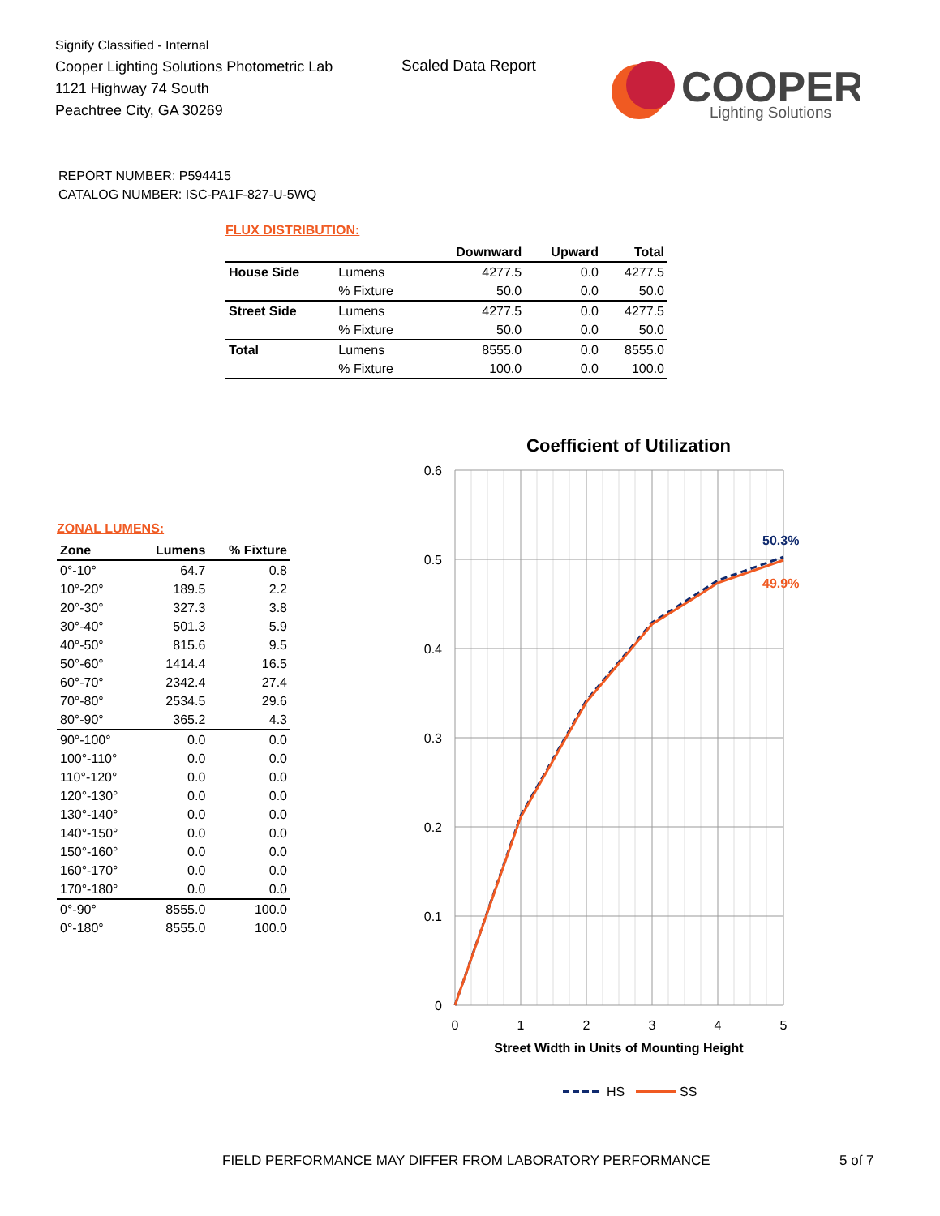Signify Classified - Internal
Cooper Lighting Solutions Photometric Lab
1121 Highway 74 South
Peachtree City, GA 30269
Scaled Data Report
COOPER
Lighting Solutions
REPORT NUMBER: P594415
CATALOG NUMBER: ISC-PA1F-827-U-5WQ
FLUX DISTRIBUTION:
| | | Downward | Upward | Total |
| --- | --- | --- | --- | --- |
| House Side | Lumens | 4277.5 | 0.0 | 4277.5 |
| | % Fixture | 50.0 | 0.0 | 50.0 |
| Street Side | Lumens | 4277.5 | 0.0 | 4277.5 |
| | % Fixture | 50.0 | 0.0 | 50.0 |
| Total | Lumens | 8555.0 | 0.0 | 8555.0 |
| | % Fixture | 100.0 | 0.0 | 100.0 |
ZONAL LUMENS:
| Zone | Lumens | % Fixture |
| --- | --- | --- |
| 0°-10° | 64.7 | 0.8 |
| 10°-20° | 189.5 | 2.2 |
| 20°-30° | 327.3 | 3.8 |
| 30°-40° | 501.3 | 5.9 |
| 40°-50° | 815.6 | 9.5 |
| 50°-60° | 1414.4 | 16.5 |
| 60°-70° | 2342.4 | 27.4 |
| 70°-80° | 2534.5 | 29.6 |
| 80°-90° | 365.2 | 4.3 |
| 90°-100° | 0.0 | 0.0 |
| 100°-110° | 0.0 | 0.0 |
| 110°-120° | 0.0 | 0.0 |
| 120°-130° | 0.0 | 0.0 |
| 130°-140° | 0.0 | 0.0 |
| 140°-150° | 0.0 | 0.0 |
| 150°-160° | 0.0 | 0.0 |
| 160°-170° | 0.0 | 0.0 |
| 170°-180° | 0.0 | 0.0 |
| 0°-90° | 8555.0 | 100.0 |
| 0°-180° | 8555.0 | 100.0 |
Coefficient of Utilization
0.6
0.5
0.4
0.3
0.2
0.1
0
0
1
2
3
4
5
Street Width in Units of Mounting Height
50.3%
49.9%
HS
SS
FIELD PERFORMANCE MAY DIFFER FROM LABORATORY PERFORMANCE
5 of 7